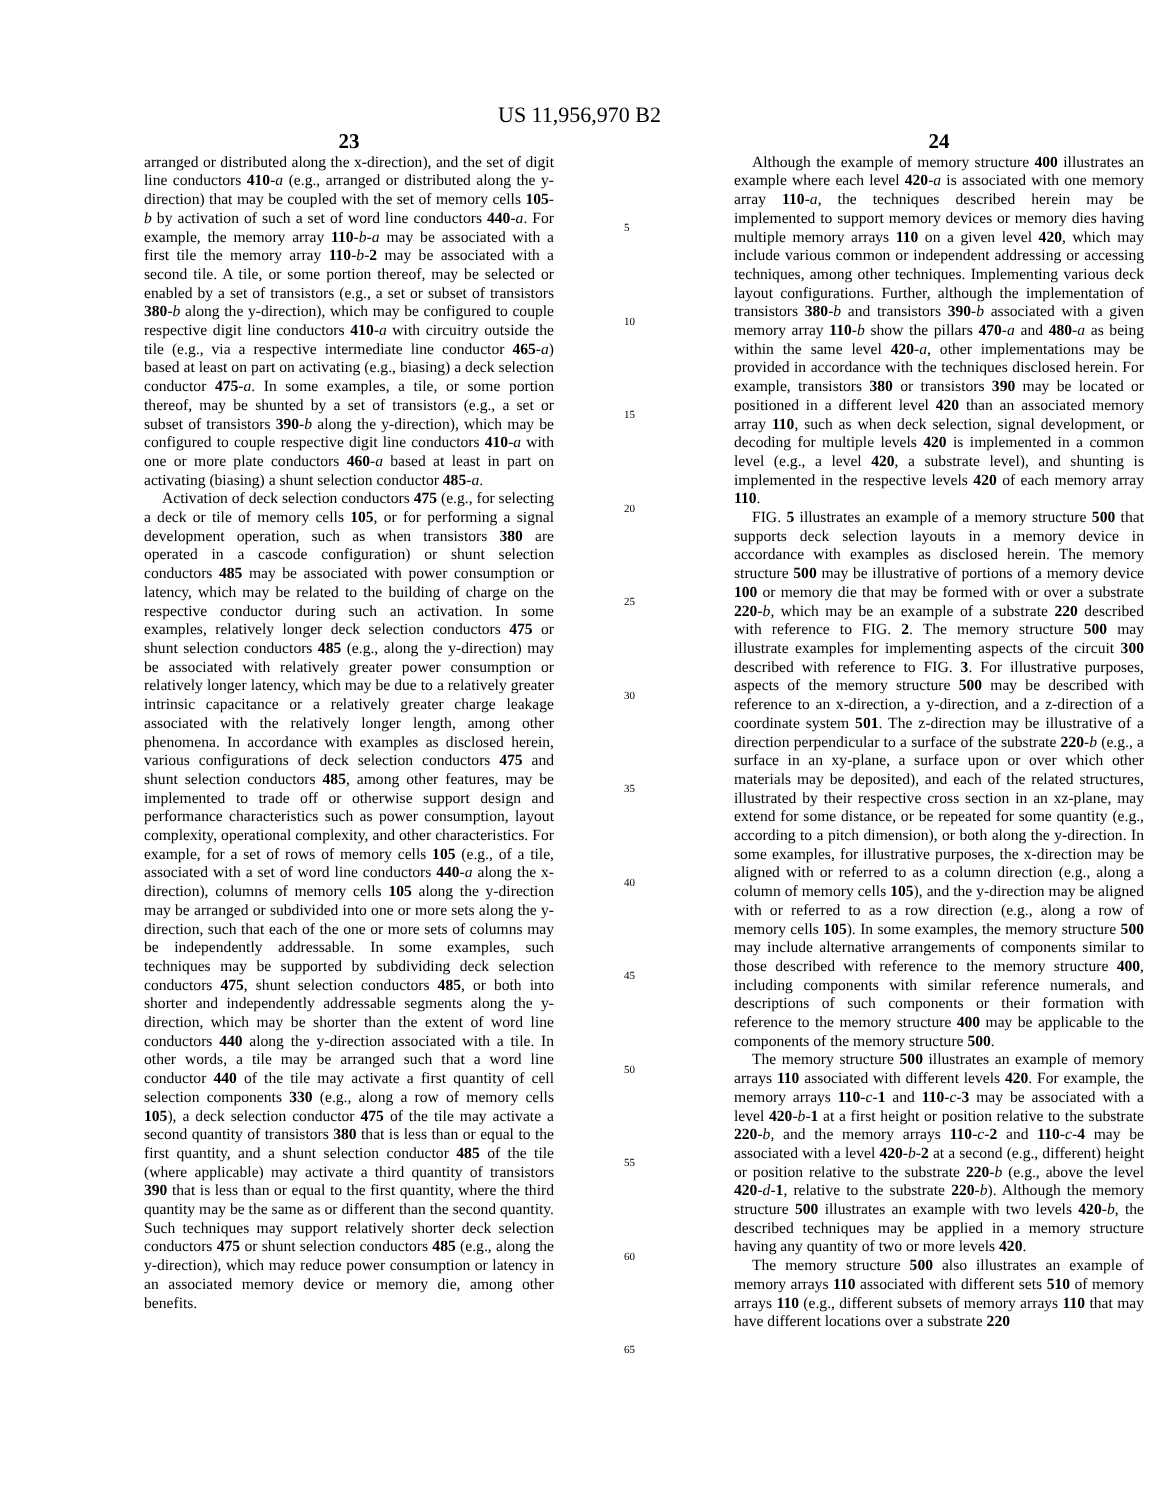US 11,956,970 B2
23
arranged or distributed along the x-direction), and the set of digit line conductors 410-a (e.g., arranged or distributed along the y-direction) that may be coupled with the set of memory cells 105-b by activation of such a set of word line conductors 440-a. For example, the memory array 110-b-a may be associated with a first tile the memory array 110-b-2 may be associated with a second tile. A tile, or some portion thereof, may be selected or enabled by a set of transistors (e.g., a set or subset of transistors 380-b along the y-direction), which may be configured to couple respective digit line conductors 410-a with circuitry outside the tile (e.g., via a respective intermediate line conductor 465-a) based at least on part on activating (e.g., biasing) a deck selection conductor 475-a. In some examples, a tile, or some portion thereof, may be shunted by a set of transistors (e.g., a set or subset of transistors 390-b along the y-direction), which may be configured to couple respective digit line conductors 410-a with one or more plate conductors 460-a based at least in part on activating (biasing) a shunt selection conductor 485-a.
Activation of deck selection conductors 475 (e.g., for selecting a deck or tile of memory cells 105, or for performing a signal development operation, such as when transistors 380 are operated in a cascode configuration) or shunt selection conductors 485 may be associated with power consumption or latency, which may be related to the building of charge on the respective conductor during such an activation. In some examples, relatively longer deck selection conductors 475 or shunt selection conductors 485 (e.g., along the y-direction) may be associated with relatively greater power consumption or relatively longer latency, which may be due to a relatively greater intrinsic capacitance or a relatively greater charge leakage associated with the relatively longer length, among other phenomena. In accordance with examples as disclosed herein, various configurations of deck selection conductors 475 and shunt selection conductors 485, among other features, may be implemented to trade off or otherwise support design and performance characteristics such as power consumption, layout complexity, operational complexity, and other characteristics. For example, for a set of rows of memory cells 105 (e.g., of a tile, associated with a set of word line conductors 440-a along the x-direction), columns of memory cells 105 along the y-direction may be arranged or subdivided into one or more sets along the y-direction, such that each of the one or more sets of columns may be independently addressable. In some examples, such techniques may be supported by subdividing deck selection conductors 475, shunt selection conductors 485, or both into shorter and independently addressable segments along the y-direction, which may be shorter than the extent of word line conductors 440 along the y-direction associated with a tile. In other words, a tile may be arranged such that a word line conductor 440 of the tile may activate a first quantity of cell selection components 330 (e.g., along a row of memory cells 105), a deck selection conductor 475 of the tile may activate a second quantity of transistors 380 that is less than or equal to the first quantity, and a shunt selection conductor 485 of the tile (where applicable) may activate a third quantity of transistors 390 that is less than or equal to the first quantity, where the third quantity may be the same as or different than the second quantity. Such techniques may support relatively shorter deck selection conductors 475 or shunt selection conductors 485 (e.g., along the y-direction), which may reduce power consumption or latency in an associated memory device or memory die, among other benefits.
5
10
15
20
25
30
35
40
45
50
55
60
65
24
Although the example of memory structure 400 illustrates an example where each level 420-a is associated with one memory array 110-a, the techniques described herein may be implemented to support memory devices or memory dies having multiple memory arrays 110 on a given level 420, which may include various common or independent addressing or accessing techniques, among other techniques. Implementing various deck layout configurations. Further, although the implementation of transistors 380-b and transistors 390-b associated with a given memory array 110-b show the pillars 470-a and 480-a as being within the same level 420-a, other implementations may be provided in accordance with the techniques disclosed herein. For example, transistors 380 or transistors 390 may be located or positioned in a different level 420 than an associated memory array 110, such as when deck selection, signal development, or decoding for multiple levels 420 is implemented in a common level (e.g., a level 420, a substrate level), and shunting is implemented in the respective levels 420 of each memory array 110.
FIG. 5 illustrates an example of a memory structure 500 that supports deck selection layouts in a memory device in accordance with examples as disclosed herein. The memory structure 500 may be illustrative of portions of a memory device 100 or memory die that may be formed with or over a substrate 220-b, which may be an example of a substrate 220 described with reference to FIG. 2. The memory structure 500 may illustrate examples for implementing aspects of the circuit 300 described with reference to FIG. 3. For illustrative purposes, aspects of the memory structure 500 may be described with reference to an x-direction, a y-direction, and a z-direction of a coordinate system 501. The z-direction may be illustrative of a direction perpendicular to a surface of the substrate 220-b (e.g., a surface in an xy-plane, a surface upon or over which other materials may be deposited), and each of the related structures, illustrated by their respective cross section in an xz-plane, may extend for some distance, or be repeated for some quantity (e.g., according to a pitch dimension), or both along the y-direction. In some examples, for illustrative purposes, the x-direction may be aligned with or referred to as a column direction (e.g., along a column of memory cells 105), and the y-direction may be aligned with or referred to as a row direction (e.g., along a row of memory cells 105). In some examples, the memory structure 500 may include alternative arrangements of components similar to those described with reference to the memory structure 400, including components with similar reference numerals, and descriptions of such components or their formation with reference to the memory structure 400 may be applicable to the components of the memory structure 500.
The memory structure 500 illustrates an example of memory arrays 110 associated with different levels 420. For example, the memory arrays 110-c-1 and 110-c-3 may be associated with a level 420-b-1 at a first height or position relative to the substrate 220-b, and the memory arrays 110-c-2 and 110-c-4 may be associated with a level 420-b-2 at a second (e.g., different) height or position relative to the substrate 220-b (e.g., above the level 420-d-1, relative to the substrate 220-b). Although the memory structure 500 illustrates an example with two levels 420-b, the described techniques may be applied in a memory structure having any quantity of two or more levels 420.
The memory structure 500 also illustrates an example of memory arrays 110 associated with different sets 510 of memory arrays 110 (e.g., different subsets of memory arrays 110 that may have different locations over a substrate 220